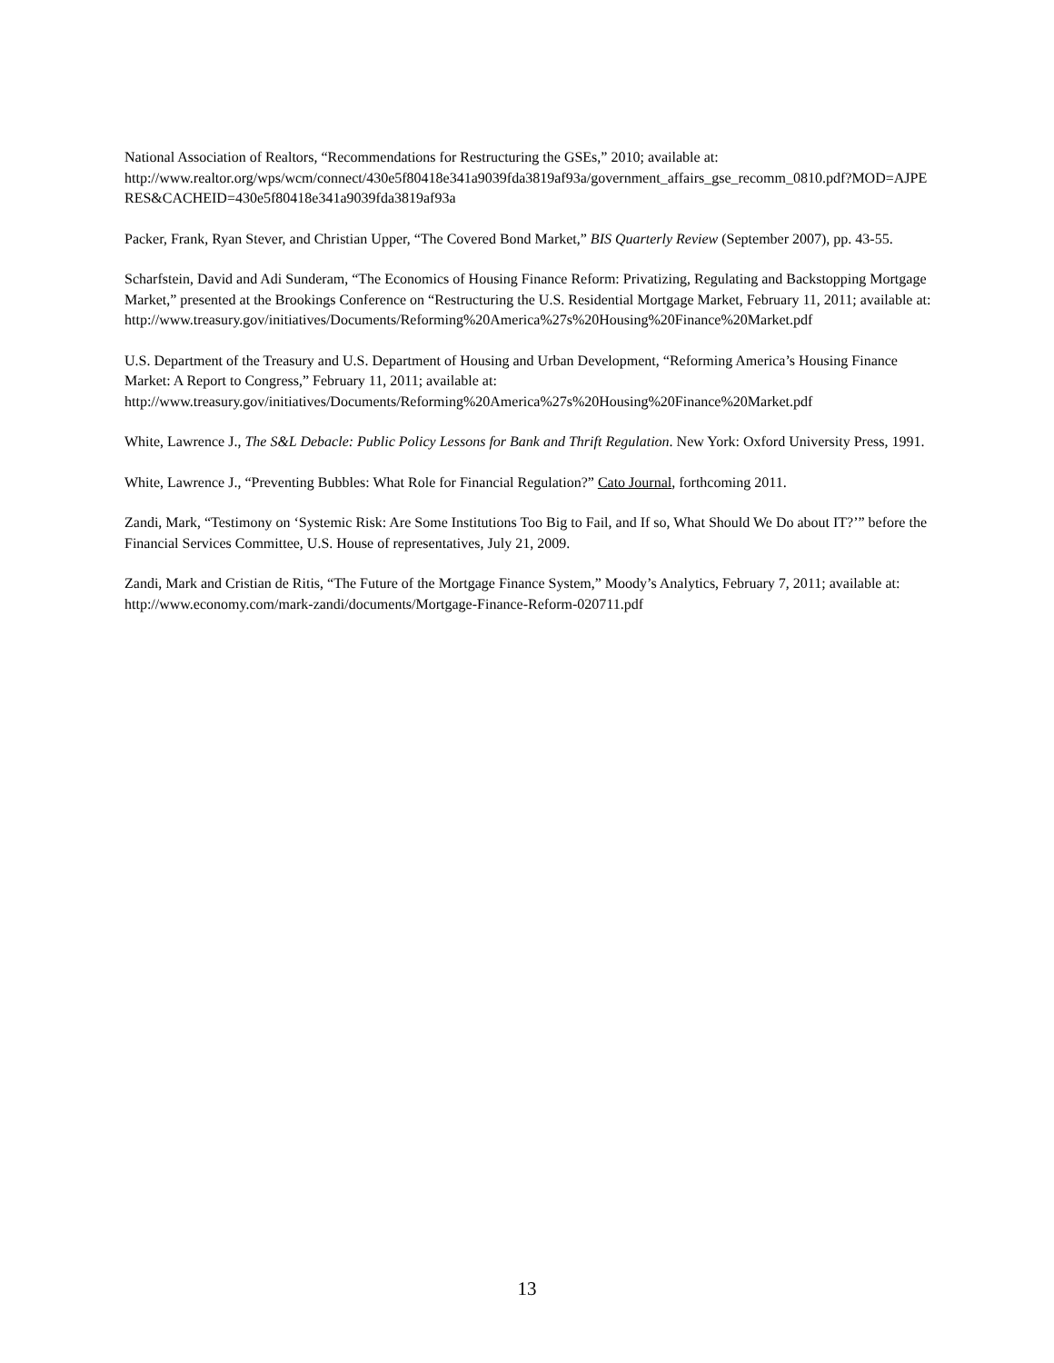National Association of Realtors, “Recommendations for Restructuring the GSEs,” 2010; available at:
http://www.realtor.org/wps/wcm/connect/430e5f80418e341a9039fda3819af93a/government_affairs_gse_recomm_0810.pdf?MOD=AJPERES&CACHEID=430e5f80418e341a9039fda3819af93a
Packer, Frank, Ryan Stever, and Christian Upper, “The Covered Bond Market,” BIS Quarterly Review (September 2007), pp. 43-55.
Scharfstein, David and Adi Sunderam, “The Economics of Housing Finance Reform: Privatizing, Regulating and Backstopping Mortgage Market,” presented at the Brookings Conference on “Restructuring the U.S. Residential Mortgage Market, February 11, 2011; available at:
http://www.treasury.gov/initiatives/Documents/Reforming%20America%27s%20Housing%20Finance%20Market.pdf
U.S. Department of the Treasury and U.S. Department of Housing and Urban Development, “Reforming America’s Housing Finance Market: A Report to Congress,” February 11, 2011; available at:
http://www.treasury.gov/initiatives/Documents/Reforming%20America%27s%20Housing%20Finance%20Market.pdf
White, Lawrence J., The S&L Debacle: Public Policy Lessons for Bank and Thrift Regulation. New York: Oxford University Press, 1991.
White, Lawrence J., “Preventing Bubbles: What Role for Financial Regulation?” Cato Journal, forthcoming 2011.
Zandi, Mark, “Testimony on ‘Systemic Risk: Are Some Institutions Too Big to Fail, and If so, What Should We Do about IT?’” before the Financial Services Committee, U.S. House of representatives, July 21, 2009.
Zandi, Mark and Cristian de Ritis, “The Future of the Mortgage Finance System,” Moody’s Analytics, February 7, 2011; available at:
http://www.economy.com/mark-zandi/documents/Mortgage-Finance-Reform-020711.pdf
13